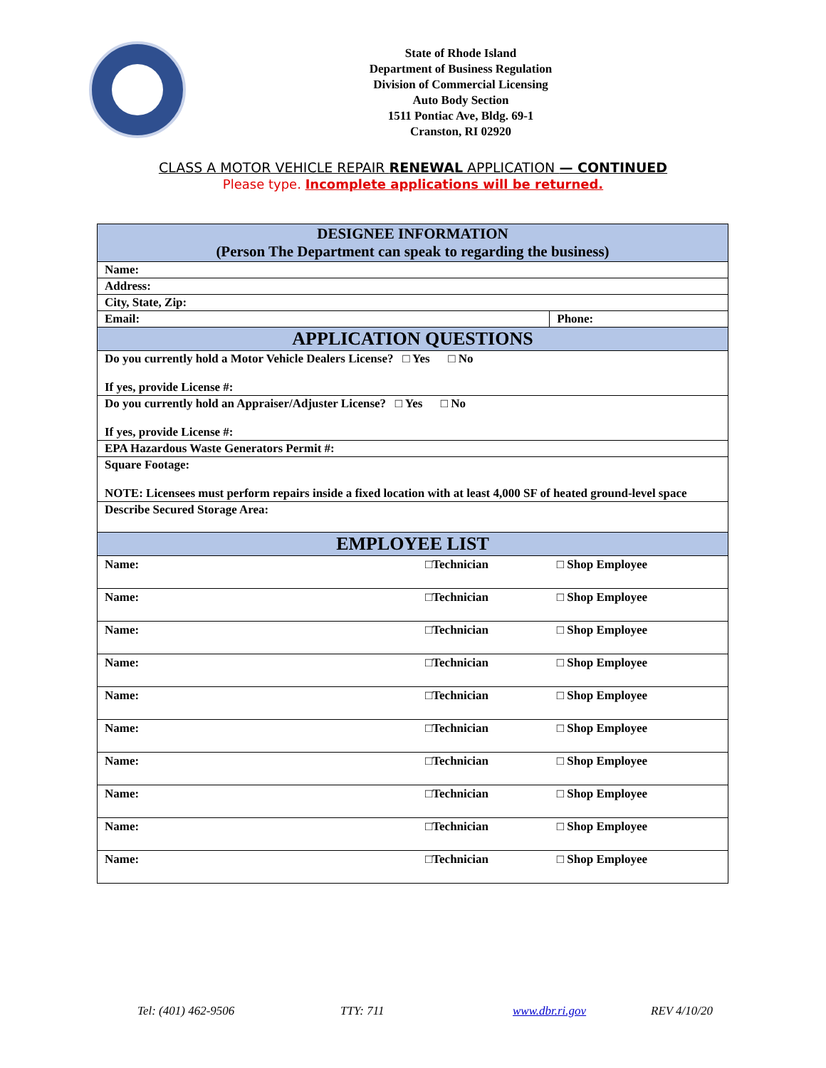State of Rhode Island
Department of Business Regulation
Division of Commercial Licensing
Auto Body Section
1511 Pontiac Ave, Bldg. 69-1
Cranston, RI 02920
CLASS A MOTOR VEHICLE REPAIR RENEWAL APPLICATION — CONTINUED
Please type. Incomplete applications will be returned.
| DESIGNEE INFORMATION (Person The Department can speak to regarding the business) | | |
| Name: | | |
| Address: | | |
| City, State, Zip: | | |
| Email: | | Phone: |
| APPLICATION QUESTIONS | | |
| Do you currently hold a Motor Vehicle Dealers License? □ Yes □ No If yes, provide License #: | | |
| Do you currently hold an Appraiser/Adjuster License? □ Yes □ No If yes, provide License #: | | |
| EPA Hazardous Waste Generators Permit #: | | |
| Square Footage: NOTE: Licensees must perform repairs inside a fixed location with at least 4,000 SF of heated ground-level space | | |
| Describe Secured Storage Area: | | |
| EMPLOYEE LIST | | |
| Name: | □Technician | □ Shop Employee |
| Name: | □Technician | □ Shop Employee |
| Name: | □Technician | □ Shop Employee |
| Name: | □Technician | □ Shop Employee |
| Name: | □Technician | □ Shop Employee |
| Name: | □Technician | □ Shop Employee |
| Name: | □Technician | □ Shop Employee |
| Name: | □Technician | □ Shop Employee |
| Name: | □Technician | □ Shop Employee |
| Name: | □Technician | □ Shop Employee |
Tel: (401) 462-9506 TTY: 711 www.dbr.ri.gov REV 4/10/20